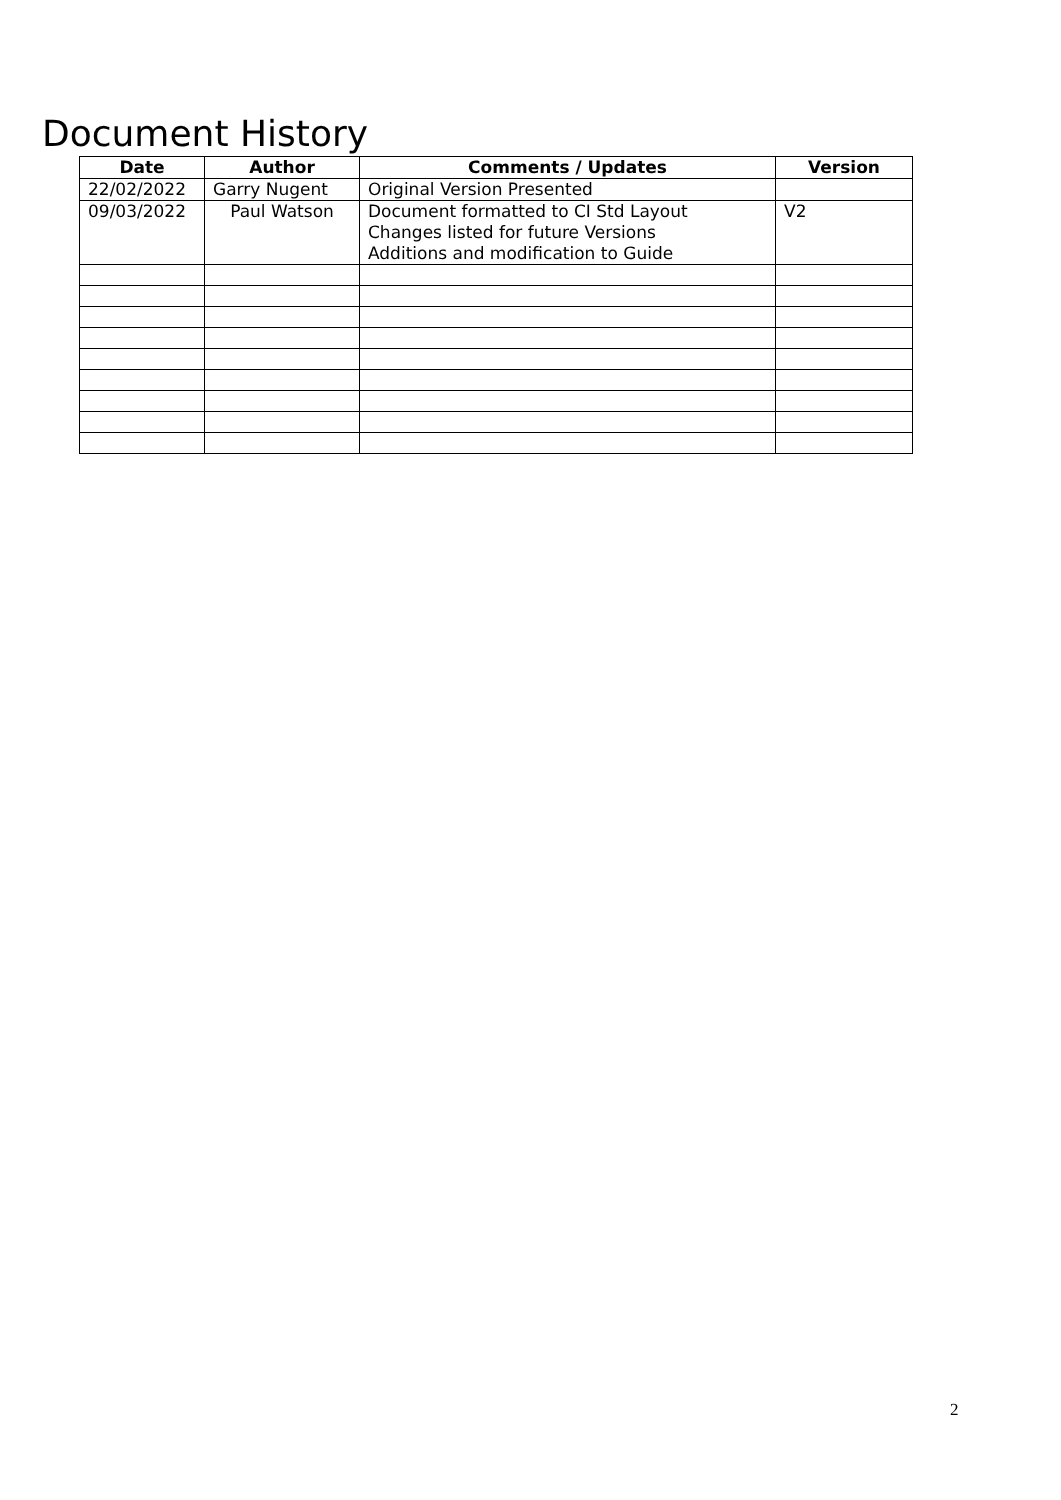Document History
| Date | Author | Comments / Updates | Version |
| --- | --- | --- | --- |
| 22/02/2022 | Garry Nugent | Original Version Presented | |
| 09/03/2022 | Paul Watson | Document formatted to CI Std Layout Changes listed for future Versions Additions and modification to Guide | V2 |
2